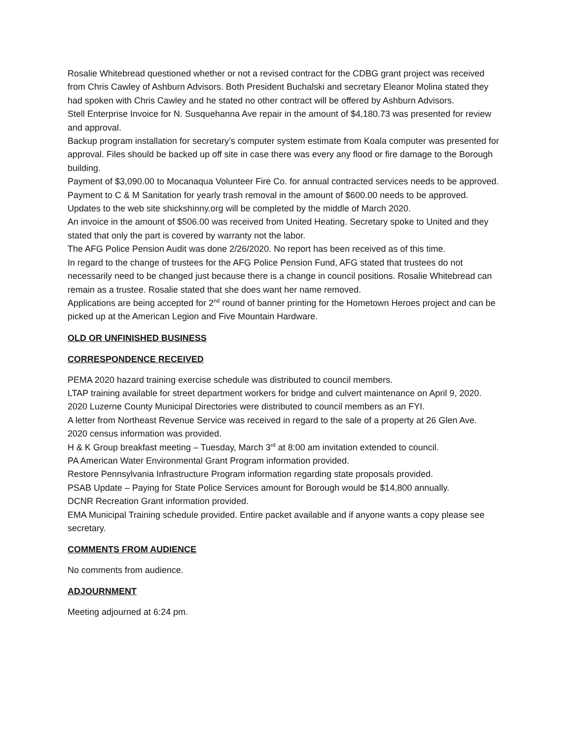Rosalie Whitebread questioned whether or not a revised contract for the CDBG grant project was received from Chris Cawley of Ashburn Advisors. Both President Buchalski and secretary Eleanor Molina stated they had spoken with Chris Cawley and he stated no other contract will be offered by Ashburn Advisors.
Stell Enterprise Invoice for N. Susquehanna Ave repair in the amount of $4,180.73 was presented for review and approval.
Backup program installation for secretary’s computer system estimate from Koala computer was presented for approval. Files should be backed up off site in case there was every any flood or fire damage to the Borough building.
Payment of $3,090.00 to Mocanaqua Volunteer Fire Co. for annual contracted services needs to be approved.
Payment to C & M Sanitation for yearly trash removal in the amount of $600.00 needs to be approved.
Updates to the web site shickshinny.org will be completed by the middle of March 2020.
An invoice in the amount of $506.00 was received from United Heating. Secretary spoke to United and they stated that only the part is covered by warranty not the labor.
The AFG Police Pension Audit was done 2/26/2020. No report has been received as of this time.
In regard to the change of trustees for the AFG Police Pension Fund, AFG stated that trustees do not necessarily need to be changed just because there is a change in council positions. Rosalie Whitebread can remain as a trustee. Rosalie stated that she does want her name removed.
Applications are being accepted for 2<sup>nd</sup> round of banner printing for the Hometown Heroes project and can be picked up at the American Legion and Five Mountain Hardware.
OLD OR UNFINISHED BUSINESS
CORRESPONDENCE RECEIVED
PEMA 2020 hazard training exercise schedule was distributed to council members.
LTAP training available for street department workers for bridge and culvert maintenance on April 9, 2020.
2020 Luzerne County Municipal Directories were distributed to council members as an FYI.
A letter from Northeast Revenue Service was received in regard to the sale of a property at 26 Glen Ave.
2020 census information was provided.
H & K Group breakfast meeting – Tuesday, March 3<sup>rd</sup> at 8:00 am invitation extended to council.
PA American Water Environmental Grant Program information provided.
Restore Pennsylvania Infrastructure Program information regarding state proposals provided.
PSAB Update – Paying for State Police Services amount for Borough would be $14,800 annually.
DCNR Recreation Grant information provided.
EMA Municipal Training schedule provided. Entire packet available and if anyone wants a copy please see secretary.
COMMENTS FROM AUDIENCE
No comments from audience.
ADJOURNMENT
Meeting adjourned at 6:24 pm.